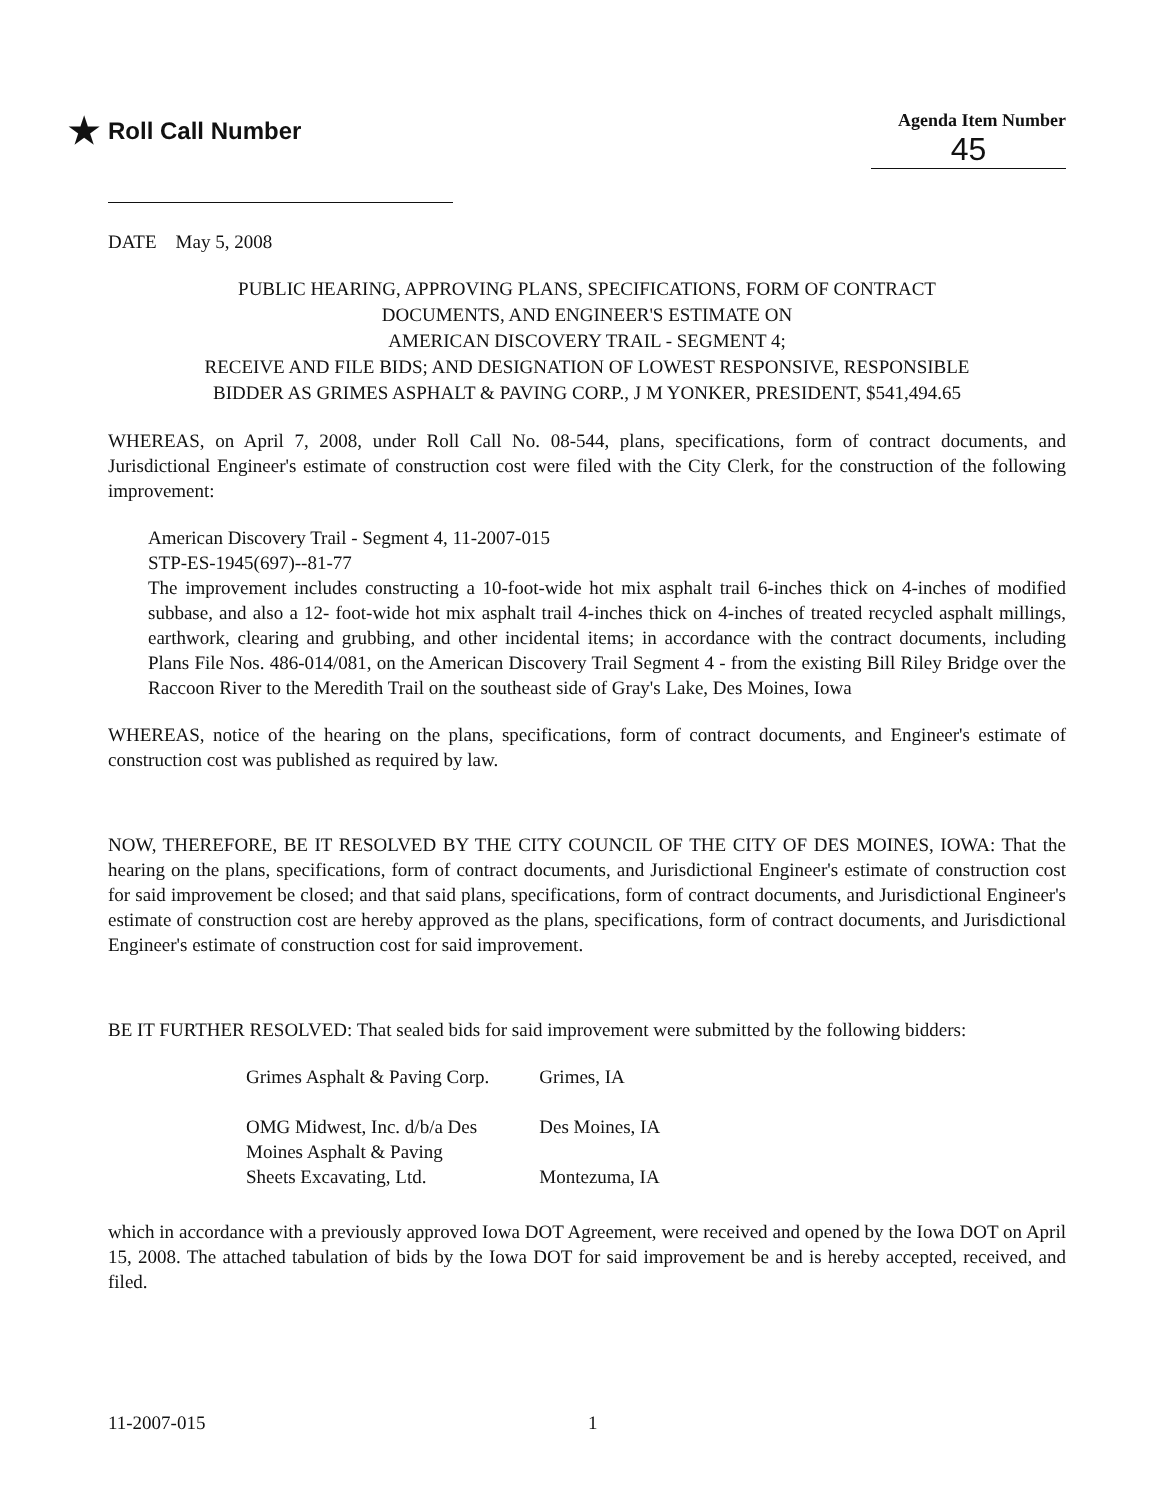★ Roll Call Number
Agenda Item Number
45
DATE May 5, 2008
PUBLIC HEARING, APPROVING PLANS, SPECIFICATIONS, FORM OF CONTRACT
DOCUMENTS, AND ENGINEER'S ESTIMATE ON
AMERICAN DISCOVERY TRAIL - SEGMENT 4;
RECEIVE AND FILE BIDS; AND DESIGNATION OF LOWEST RESPONSIVE, RESPONSIBLE
BIDDER AS GRIMES ASPHALT & PAVING CORP., J M YONKER, PRESIDENT, $541,494.65
WHEREAS, on April 7, 2008, under Roll Call No. 08-544, plans, specifications, form of contract documents, and Jurisdictional Engineer's estimate of construction cost were filed with the City Clerk, for the construction of the following improvement:
American Discovery Trail - Segment 4, 11-2007-015
STP-ES-1945(697)--81-77
The improvement includes constructing a 10-foot-wide hot mix asphalt trail 6-inches thick on 4-inches of modified subbase, and also a 12- foot-wide hot mix asphalt trail 4-inches thick on 4-inches of treated recycled asphalt millings, earthwork, clearing and grubbing, and other incidental items; in accordance with the contract documents, including Plans File Nos. 486-014/081, on the American Discovery Trail Segment 4 - from the existing Bill Riley Bridge over the Raccoon River to the Meredith Trail on the southeast side of Gray's Lake, Des Moines, Iowa
WHEREAS, notice of the hearing on the plans, specifications, form of contract documents, and Engineer's estimate of construction cost was published as required by law.
NOW, THEREFORE, BE IT RESOLVED BY THE CITY COUNCIL OF THE CITY OF DES MOINES, IOWA: That the hearing on the plans, specifications, form of contract documents, and Jurisdictional Engineer's estimate of construction cost for said improvement be closed; and that said plans, specifications, form of contract documents, and Jurisdictional Engineer's estimate of construction cost are hereby approved as the plans, specifications, form of contract documents, and Jurisdictional Engineer's estimate of construction cost for said improvement.
BE IT FURTHER RESOLVED: That sealed bids for said improvement were submitted by the following bidders:
| Grimes Asphalt & Paving Corp. | Grimes, IA |
| OMG Midwest, Inc. d/b/a Des Moines Asphalt & Paving | Des Moines, IA |
| Sheets Excavating, Ltd. | Montezuma, IA |
which in accordance with a previously approved Iowa DOT Agreement, were received and opened by the Iowa DOT on April 15, 2008. The attached tabulation of bids by the Iowa DOT for said improvement be and is hereby accepted, received, and filed.
11-2007-015 1